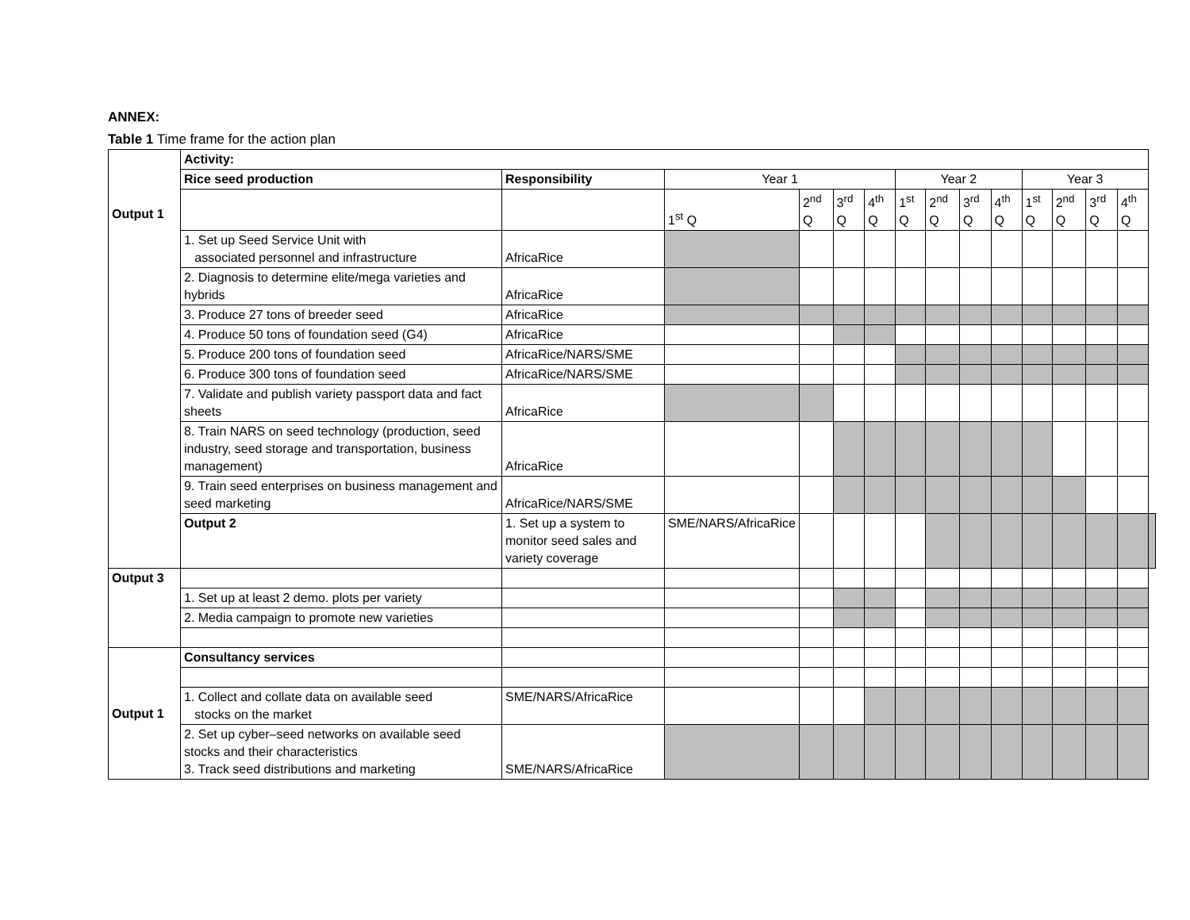ANNEX:
Table 1 Time frame for the action plan
| Output 1 | Activity: | | | | | | | | | | | | | | |
| | Rice seed production | Responsibility | Year 1 | | | | Year 2 | | | | Year 3 | | | | |
| | | | 1<sup>st</sup> Q | 2<sup>nd</sup> Q | 3<sup>rd</sup> Q | 4<sup>th</sup> Q | 1<sup>st</sup> Q | 2<sup>nd</sup> Q | 3<sup>rd</sup> Q | 4<sup>th</sup> Q | 1<sup>st</sup> Q | 2<sup>nd</sup> Q | 3<sup>rd</sup> Q | 4<sup>th</sup> Q | |
| | 1. Set up Seed Service Unit with associated personnel and infrastructure | AfricaRice | | | | | | | | | | | | | |
| | 2. Diagnosis to determine elite/mega varieties and hybrids | AfricaRice | | | | | | | | | | | | | |
| | 3. Produce 27 tons of breeder seed | AfricaRice | | | | | | | | | | | | | |
| | 4. Produce 50 tons of foundation seed (G4) | AfricaRice | | | | | | | | | | | | | |
| | 5. Produce 200 tons of foundation seed | AfricaRice/NARS/SME | | | | | | | | | | | | | |
| | 6. Produce 300 tons of foundation seed | AfricaRice/NARS/SME | | | | | | | | | | | | | |
| | 7. Validate and publish variety passport data and fact sheets | AfricaRice | | | | | | | | | | | | | |
| | 8. Train NARS on seed technology (production, seed industry, seed storage and transportation, business management) | AfricaRice | | | | | | | | | | | | | |
| | 9. Train seed enterprises on business management and seed marketing | AfricaRice/NARS/SME | | | | | | | | | | | | | |
| | Output 2 | 1. Set up a system to monitor seed sales and variety coverage | SME/NARS/AfricaRice | | | | | | | | | | | | |
| Output 3 | | | | | | | | | | | | | | | |
| | 1. Set up at least 2 demo. plots per variety | | | | | | | | | | | | | | |
| | 2. Media campaign to promote new varieties | | | | | | | | | | | | | | |
| Output 1 | Consultancy services | | | | | | | | | | | | | | |
| | 1. Collect and collate data on available seed stocks on the market | SME/NARS/AfricaRice | | | | | | | | | | | | | |
| | 2. Set up cyber–seed networks on available seed stocks and their characteristics 3. Track seed distributions and marketing | SME/NARS/AfricaRice | | | | | | | | | | | | | |